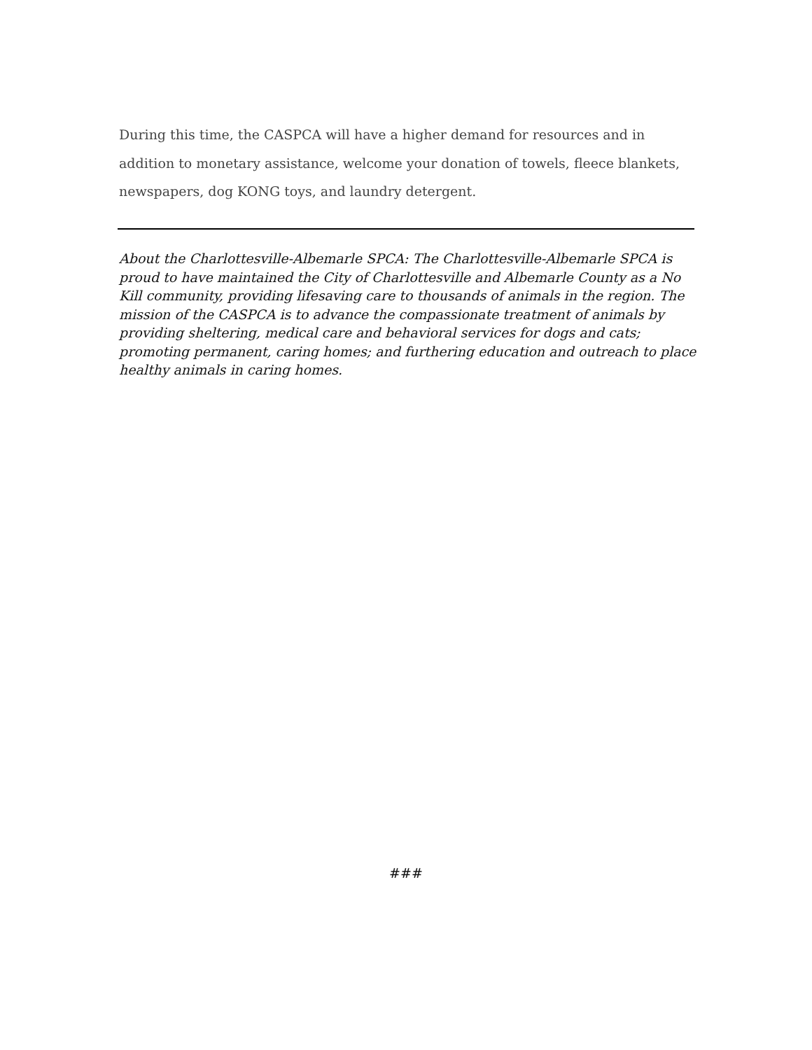During this time, the CASPCA will have a higher demand for resources and in addition to monetary assistance, welcome your donation of towels, fleece blankets, newspapers, dog KONG toys, and laundry detergent.
About the Charlottesville-Albemarle SPCA: The Charlottesville-Albemarle SPCA is proud to have maintained the City of Charlottesville and Albemarle County as a No Kill community, providing lifesaving care to thousands of animals in the region. The mission of the CASPCA is to advance the compassionate treatment of animals by providing sheltering, medical care and behavioral services for dogs and cats; promoting permanent, caring homes; and furthering education and outreach to place healthy animals in caring homes.
###